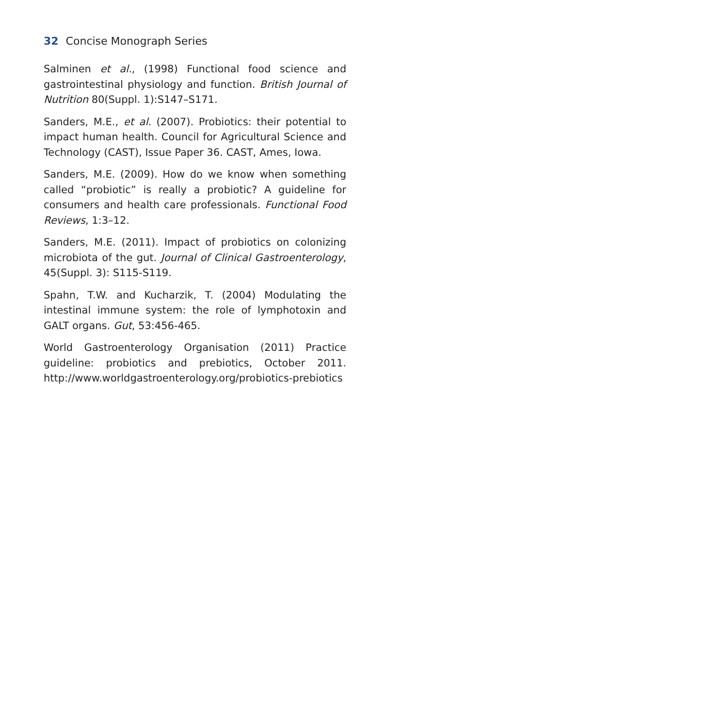32 Concise Monograph Series
Salminen et al., (1998) Functional food science and gastrointestinal physiology and function. British Journal of Nutrition 80(Suppl. 1):S147–S171.
Sanders, M.E., et al. (2007). Probiotics: their potential to impact human health. Council for Agricultural Science and Technology (CAST), Issue Paper 36. CAST, Ames, Iowa.
Sanders, M.E. (2009). How do we know when something called “probiotic” is really a probiotic? A guideline for consumers and health care professionals. Functional Food Reviews, 1:3–12.
Sanders, M.E. (2011). Impact of probiotics on colonizing microbiota of the gut. Journal of Clinical Gastroenterology, 45(Suppl. 3): S115-S119.
Spahn, T.W. and Kucharzik, T. (2004) Modulating the intestinal immune system: the role of lymphotoxin and GALT organs. Gut, 53:456-465.
World Gastroenterology Organisation (2011) Practice guideline: probiotics and prebiotics, October 2011. http://www.worldgastroenterology.org/probiotics-prebiotics